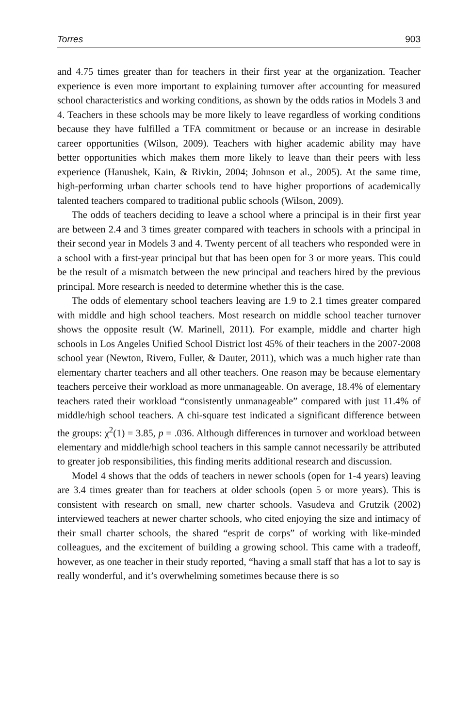Torres 903
and 4.75 times greater than for teachers in their first year at the organization. Teacher experience is even more important to explaining turnover after accounting for measured school characteristics and working conditions, as shown by the odds ratios in Models 3 and 4. Teachers in these schools may be more likely to leave regardless of working conditions because they have fulfilled a TFA commitment or because or an increase in desirable career opportunities (Wilson, 2009). Teachers with higher academic ability may have better opportunities which makes them more likely to leave than their peers with less experience (Hanushek, Kain, & Rivkin, 2004; Johnson et al., 2005). At the same time, high-performing urban charter schools tend to have higher proportions of academically talented teachers compared to traditional public schools (Wilson, 2009).
The odds of teachers deciding to leave a school where a principal is in their first year are between 2.4 and 3 times greater compared with teachers in schools with a principal in their second year in Models 3 and 4. Twenty percent of all teachers who responded were in a school with a first-year principal but that has been open for 3 or more years. This could be the result of a mismatch between the new principal and teachers hired by the previous principal. More research is needed to determine whether this is the case.
The odds of elementary school teachers leaving are 1.9 to 2.1 times greater compared with middle and high school teachers. Most research on middle school teacher turnover shows the opposite result (W. Marinell, 2011). For example, middle and charter high schools in Los Angeles Unified School District lost 45% of their teachers in the 2007-2008 school year (Newton, Rivero, Fuller, & Dauter, 2011), which was a much higher rate than elementary charter teachers and all other teachers. One reason may be because elementary teachers perceive their workload as more unmanageable. On average, 18.4% of elementary teachers rated their workload “consistently unmanageable” compared with just 11.4% of middle/high school teachers. A chi-square test indicated a significant difference between the groups: χ<sup>2</sup>(1) = 3.85, p = .036. Although differences in turnover and workload between elementary and middle/high school teachers in this sample cannot necessarily be attributed to greater job responsibilities, this finding merits additional research and discussion.
Model 4 shows that the odds of teachers in newer schools (open for 1-4 years) leaving are 3.4 times greater than for teachers at older schools (open 5 or more years). This is consistent with research on small, new charter schools. Vasudeva and Grutzik (2002) interviewed teachers at newer charter schools, who cited enjoying the size and intimacy of their small charter schools, the shared “esprit de corps” of working with like-minded colleagues, and the excitement of building a growing school. This came with a tradeoff, however, as one teacher in their study reported, “having a small staff that has a lot to say is really wonderful, and it’s overwhelming sometimes because there is so